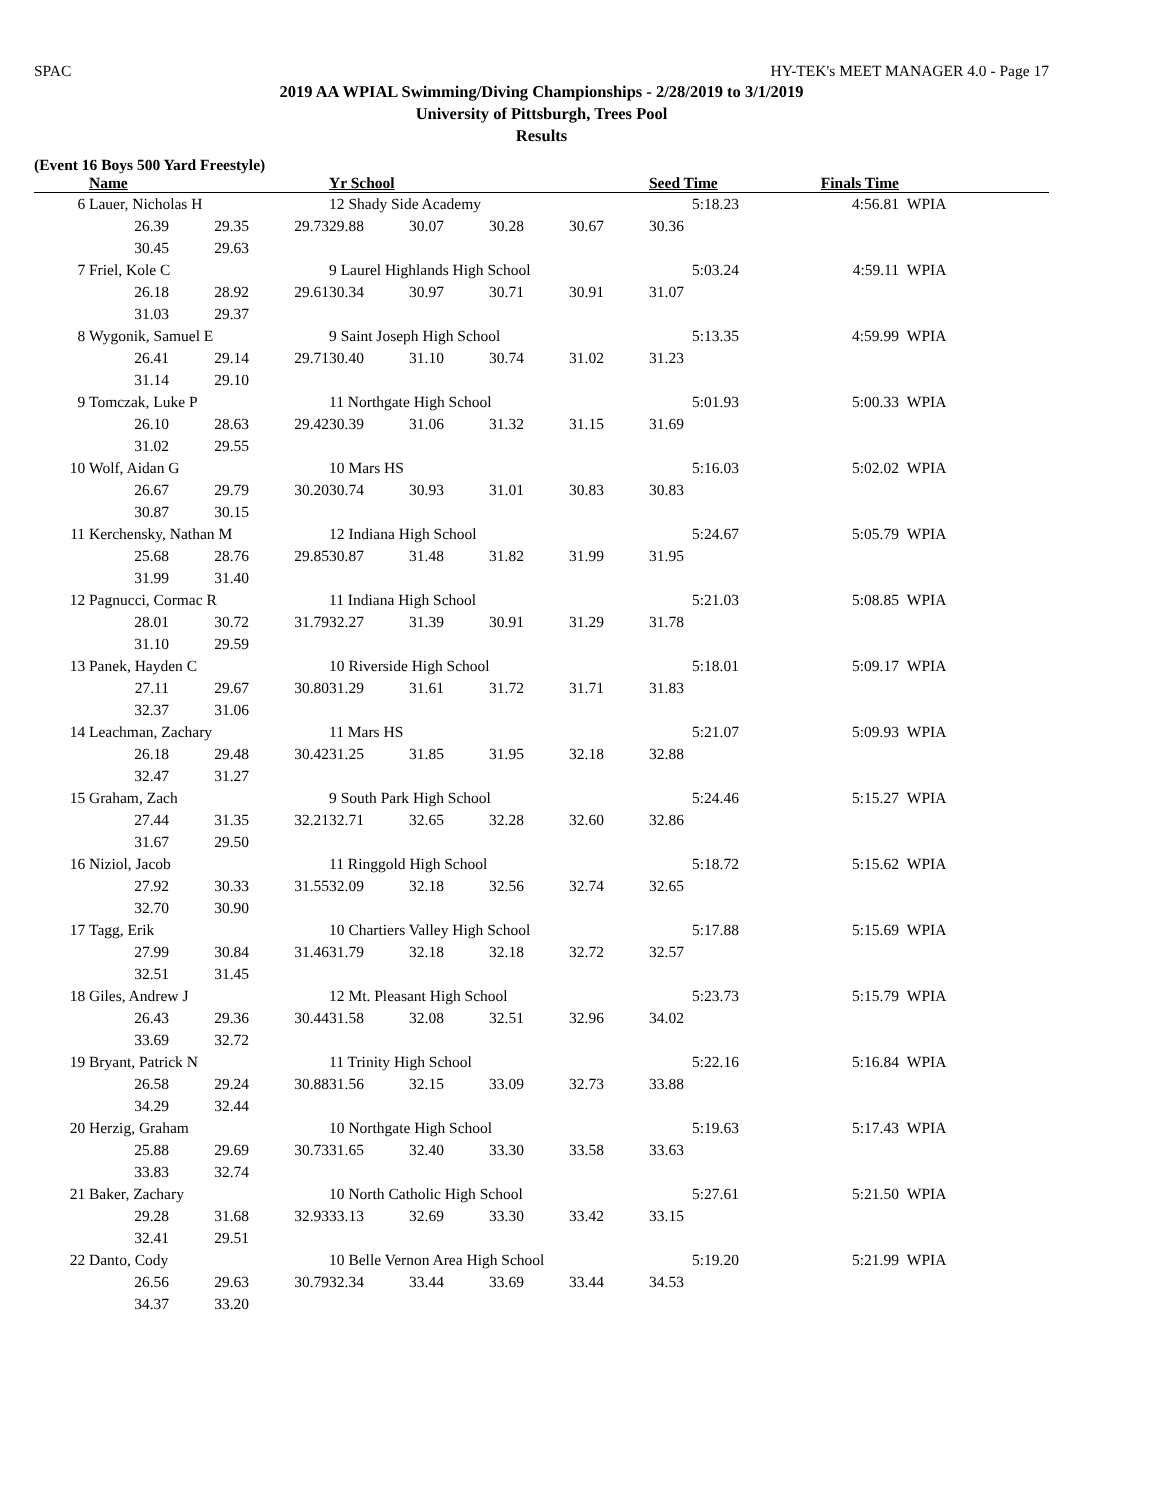SPAC HY-TEK's MEET MANAGER 4.0 - Page 17
2019 AA WPIAL Swimming/Diving Championships - 2/28/2019 to 3/1/2019
University of Pittsburgh, Trees Pool
Results
(Event 16 Boys 500 Yard Freestyle)
| | Name | | | Yr School | | | | Seed Time | Finals Time | |
| --- | --- | --- | --- | --- | --- | --- | --- | --- | --- | --- |
| 6 | Lauer, Nicholas H | | | 12 Shady Side Academy | | | | 5:18.23 | 4:56.81 | WPIA |
| | 26.39 | 29.35 | 29.73 | 29.88 | 30.07 | 30.28 | 30.67 | 30.36 | | |
| | 30.45 | 29.63 | | | | | | | | |
| 7 | Friel, Kole C | | | 9 Laurel Highlands High School | | | | 5:03.24 | 4:59.11 | WPIA |
| | 26.18 | 28.92 | 29.61 | 30.34 | 30.97 | 30.71 | 30.91 | 31.07 | | |
| | 31.03 | 29.37 | | | | | | | | |
| 8 | Wygonik, Samuel E | | | 9 Saint Joseph High School | | | | 5:13.35 | 4:59.99 | WPIA |
| | 26.41 | 29.14 | 29.71 | 30.40 | 31.10 | 30.74 | 31.02 | 31.23 | | |
| | 31.14 | 29.10 | | | | | | | | |
| 9 | Tomczak, Luke P | | | 11 Northgate High School | | | | 5:01.93 | 5:00.33 | WPIA |
| | 26.10 | 28.63 | 29.42 | 30.39 | 31.06 | 31.32 | 31.15 | 31.69 | | |
| | 31.02 | 29.55 | | | | | | | | |
| 10 | Wolf, Aidan G | | | 10 Mars HS | | | | 5:16.03 | 5:02.02 | WPIA |
| | 26.67 | 29.79 | 30.20 | 30.74 | 30.93 | 31.01 | 30.83 | 30.83 | | |
| | 30.87 | 30.15 | | | | | | | | |
| 11 | Kerchensky, Nathan M | | | 12 Indiana High School | | | | 5:24.67 | 5:05.79 | WPIA |
| | 25.68 | 28.76 | 29.85 | 30.87 | 31.48 | 31.82 | 31.99 | 31.95 | | |
| | 31.99 | 31.40 | | | | | | | | |
| 12 | Pagnucci, Cormac R | | | 11 Indiana High School | | | | 5:21.03 | 5:08.85 | WPIA |
| | 28.01 | 30.72 | 31.79 | 32.27 | 31.39 | 30.91 | 31.29 | 31.78 | | |
| | 31.10 | 29.59 | | | | | | | | |
| 13 | Panek, Hayden C | | | 10 Riverside High School | | | | 5:18.01 | 5:09.17 | WPIA |
| | 27.11 | 29.67 | 30.80 | 31.29 | 31.61 | 31.72 | 31.71 | 31.83 | | |
| | 32.37 | 31.06 | | | | | | | | |
| 14 | Leachman, Zachary | | | 11 Mars HS | | | | 5:21.07 | 5:09.93 | WPIA |
| | 26.18 | 29.48 | 30.42 | 31.25 | 31.85 | 31.95 | 32.18 | 32.88 | | |
| | 32.47 | 31.27 | | | | | | | | |
| 15 | Graham, Zach | | | 9 South Park High School | | | | 5:24.46 | 5:15.27 | WPIA |
| | 27.44 | 31.35 | 32.21 | 32.71 | 32.65 | 32.28 | 32.60 | 32.86 | | |
| | 31.67 | 29.50 | | | | | | | | |
| 16 | Niziol, Jacob | | | 11 Ringgold High School | | | | 5:18.72 | 5:15.62 | WPIA |
| | 27.92 | 30.33 | 31.55 | 32.09 | 32.18 | 32.56 | 32.74 | 32.65 | | |
| | 32.70 | 30.90 | | | | | | | | |
| 17 | Tagg, Erik | | | 10 Chartiers Valley High School | | | | 5:17.88 | 5:15.69 | WPIA |
| | 27.99 | 30.84 | 31.46 | 31.79 | 32.18 | 32.18 | 32.72 | 32.57 | | |
| | 32.51 | 31.45 | | | | | | | | |
| 18 | Giles, Andrew J | | | 12 Mt. Pleasant High School | | | | 5:23.73 | 5:15.79 | WPIA |
| | 26.43 | 29.36 | 30.44 | 31.58 | 32.08 | 32.51 | 32.96 | 34.02 | | |
| | 33.69 | 32.72 | | | | | | | | |
| 19 | Bryant, Patrick N | | | 11 Trinity High School | | | | 5:22.16 | 5:16.84 | WPIA |
| | 26.58 | 29.24 | 30.88 | 31.56 | 32.15 | 33.09 | 32.73 | 33.88 | | |
| | 34.29 | 32.44 | | | | | | | | |
| 20 | Herzig, Graham | | | 10 Northgate High School | | | | 5:19.63 | 5:17.43 | WPIA |
| | 25.88 | 29.69 | 30.73 | 31.65 | 32.40 | 33.30 | 33.58 | 33.63 | | |
| | 33.83 | 32.74 | | | | | | | | |
| 21 | Baker, Zachary | | | 10 North Catholic High School | | | | 5:27.61 | 5:21.50 | WPIA |
| | 29.28 | 31.68 | 32.93 | 33.13 | 32.69 | 33.30 | 33.42 | 33.15 | | |
| | 32.41 | 29.51 | | | | | | | | |
| 22 | Danto, Cody | | | 10 Belle Vernon Area High School | | | | 5:19.20 | 5:21.99 | WPIA |
| | 26.56 | 29.63 | 30.79 | 32.34 | 33.44 | 33.69 | 33.44 | 34.53 | | |
| | 34.37 | 33.20 | | | | | | | | |